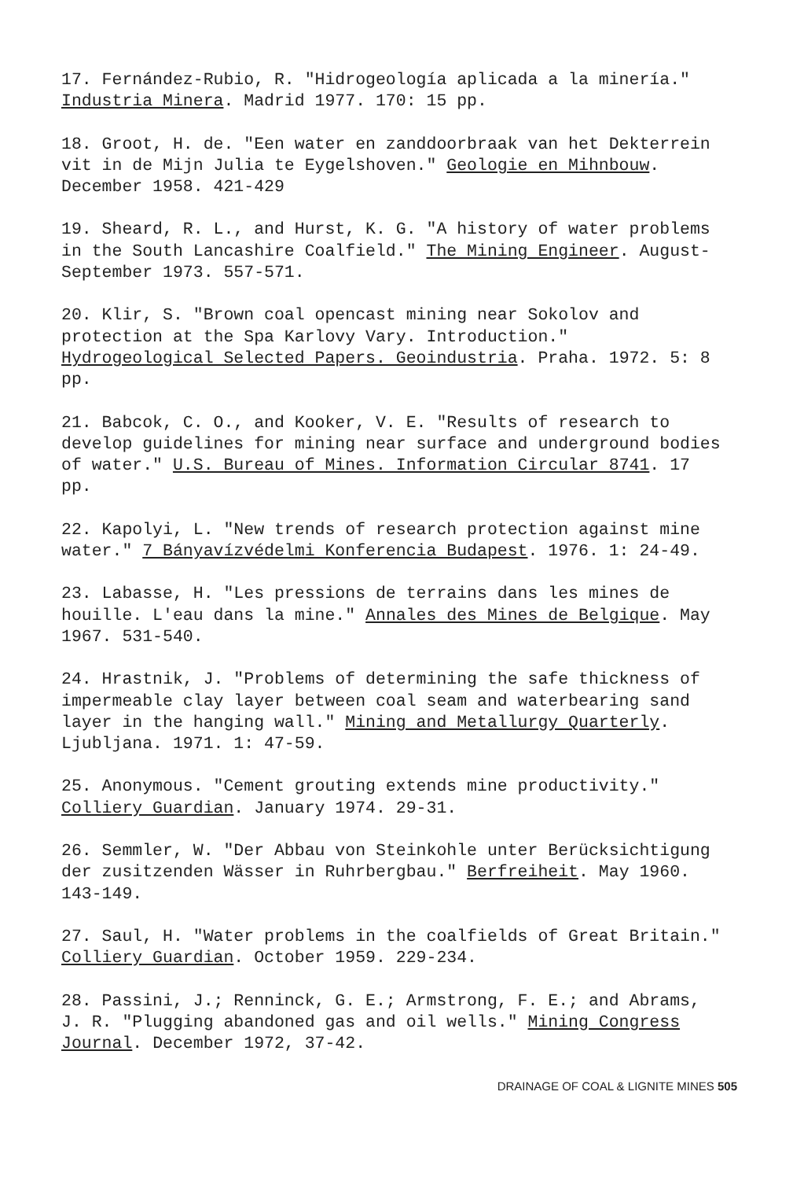17. Fernández-Rubio, R. "Hidrogeología aplicada a la minería." Industria Minera. Madrid 1977. 170: 15 pp.
18. Groot, H. de. "Een water en zanddoorbraak van het Dekterrein vit in de Mijn Julia te Eygelshoven." Geologie en Mihnbouw. December 1958. 421-429
19. Sheard, R. L., and Hurst, K. G. "A history of water problems in the South Lancashire Coalfield." The Mining Engineer. August-September 1973. 557-571.
20. Klir, S. "Brown coal opencast mining near Sokolov and protection at the Spa Karlovy Vary. Introduction." Hydrogeological Selected Papers. Geoindustria. Praha. 1972. 5: 8 pp.
21. Babcok, C. O., and Kooker, V. E. "Results of research to develop guidelines for mining near surface and underground bodies of water." U.S. Bureau of Mines. Information Circular 8741. 17 pp.
22. Kapolyi, L. "New trends of research protection against mine water." 7 Bányavízvédelmi Konferencia Budapest. 1976. 1: 24-49.
23. Labasse, H. "Les pressions de terrains dans les mines de houille. L'eau dans la mine." Annales des Mines de Belgique. May 1967. 531-540.
24. Hrastnik, J. "Problems of determining the safe thickness of impermeable clay layer between coal seam and waterbearing sand layer in the hanging wall." Mining and Metallurgy Quarterly. Ljubljana. 1971. 1: 47-59.
25. Anonymous. "Cement grouting extends mine productivity." Colliery Guardian. January 1974. 29-31.
26. Semmler, W. "Der Abbau von Steinkohle unter Berücksichtigung der zusitzenden Wässer in Ruhrbergbau." Berfreiheit. May 1960. 143-149.
27. Saul, H. "Water problems in the coalfields of Great Britain." Colliery Guardian. October 1959. 229-234.
28. Passini, J.; Renninck, G. E.; Armstrong, F. E.; and Abrams, J. R. "Plugging abandoned gas and oil wells." Mining Congress Journal. December 1972, 37-42.
DRAINAGE OF COAL & LIGNITE MINES 505